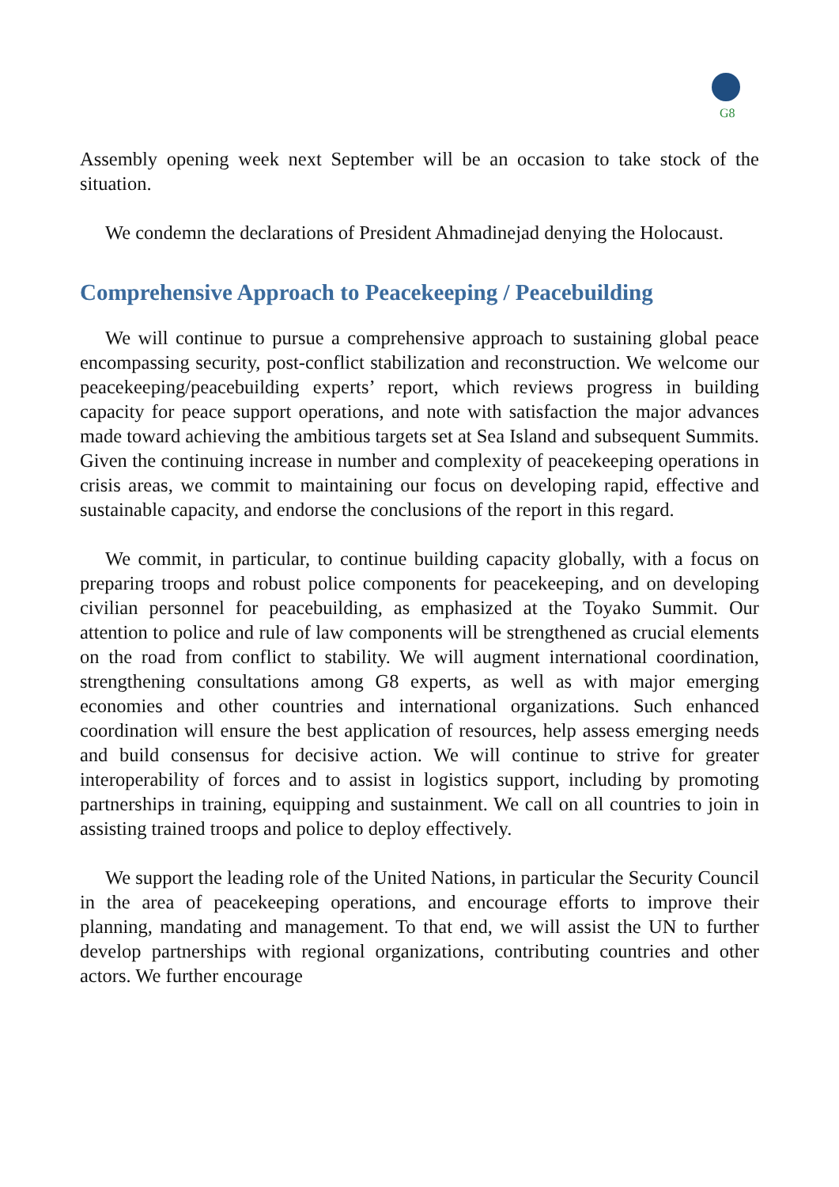G8
Assembly opening week next September will be an occasion to take stock of the situation.
We condemn the declarations of President Ahmadinejad denying the Holocaust.
Comprehensive Approach to Peacekeeping / Peacebuilding
We will continue to pursue a comprehensive approach to sustaining global peace encompassing security, post-conflict stabilization and reconstruction. We welcome our peacekeeping/peacebuilding experts’ report, which reviews progress in building capacity for peace support operations, and note with satisfaction the major advances made toward achieving the ambitious targets set at Sea Island and subsequent Summits. Given the continuing increase in number and complexity of peacekeeping operations in crisis areas, we commit to maintaining our focus on developing rapid, effective and sustainable capacity, and endorse the conclusions of the report in this regard.
We commit, in particular, to continue building capacity globally, with a focus on preparing troops and robust police components for peacekeeping, and on developing civilian personnel for peacebuilding, as emphasized at the Toyako Summit. Our attention to police and rule of law components will be strengthened as crucial elements on the road from conflict to stability. We will augment international coordination, strengthening consultations among G8 experts, as well as with major emerging economies and other countries and international organizations. Such enhanced coordination will ensure the best application of resources, help assess emerging needs and build consensus for decisive action. We will continue to strive for greater interoperability of forces and to assist in logistics support, including by promoting partnerships in training, equipping and sustainment. We call on all countries to join in assisting trained troops and police to deploy effectively.
We support the leading role of the United Nations, in particular the Security Council in the area of peacekeeping operations, and encourage efforts to improve their planning, mandating and management. To that end, we will assist the UN to further develop partnerships with regional organizations, contributing countries and other actors. We further encourage